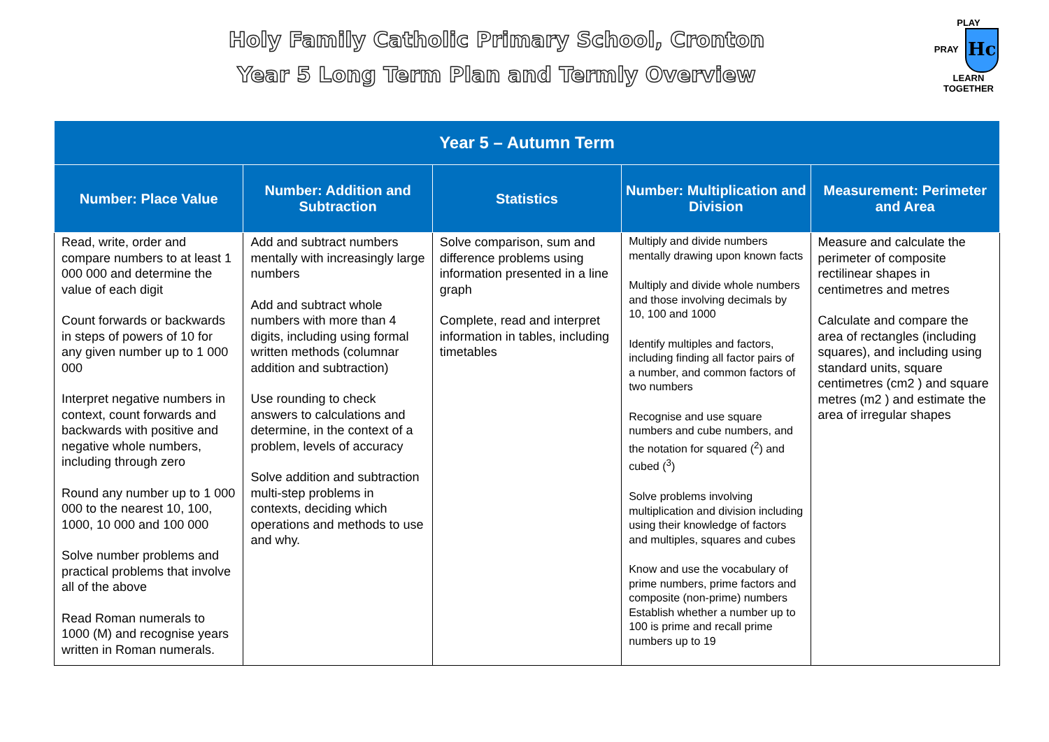Holy Family Catholic Primary School, Cronton
Year 5 Long Term Plan and Termly Overview
PLAY
PRAY Hc LEARN
TOGETHER
| Year 5 – Autumn Term | | | | |
| --- | --- | --- | --- | --- |
| Number: Place Value | Number: Addition and Subtraction | Statistics | Number: Multiplication and Division | Measurement: Perimeter and Area |
| Read, write, order and compare numbers to at least 1 000 000 and determine the value of each digit Count forwards or backwards in steps of powers of 10 for any given number up to 1 000 000 Interpret negative numbers in context, count forwards and backwards with positive and negative whole numbers, including through zero Round any number up to 1 000 000 to the nearest 10, 100, 1000, 10 000 and 100 000 Solve number problems and practical problems that involve all of the above Read Roman numerals to 1000 (M) and recognise years written in Roman numerals. | Add and subtract numbers mentally with increasingly large numbers Add and subtract whole numbers with more than 4 digits, including using formal written methods (columnar addition and subtraction) Use rounding to check answers to calculations and determine, in the context of a problem, levels of accuracy Solve addition and subtraction multi-step problems in contexts, deciding which operations and methods to use and why. | Solve comparison, sum and difference problems using information presented in a line graph Complete, read and interpret information in tables, including timetables | Multiply and divide numbers mentally drawing upon known facts Multiply and divide whole numbers and those involving decimals by 10, 100 and 1000 Identify multiples and factors, including finding all factor pairs of a number, and common factors of two numbers Recognise and use square numbers and cube numbers, and the notation for squared (<sup>2</sup>) and cubed (<sup>3</sup>) Solve problems involving multiplication and division including using their knowledge of factors and multiples, squares and cubes Know and use the vocabulary of prime numbers, prime factors and composite (non-prime) numbers Establish whether a number up to 100 is prime and recall prime numbers up to 19 | Measure and calculate the perimeter of composite rectilinear shapes in centimetres and metres Calculate and compare the area of rectangles (including squares), and including using standard units, square centimetres (cm2 ) and square metres (m2 ) and estimate the area of irregular shapes |